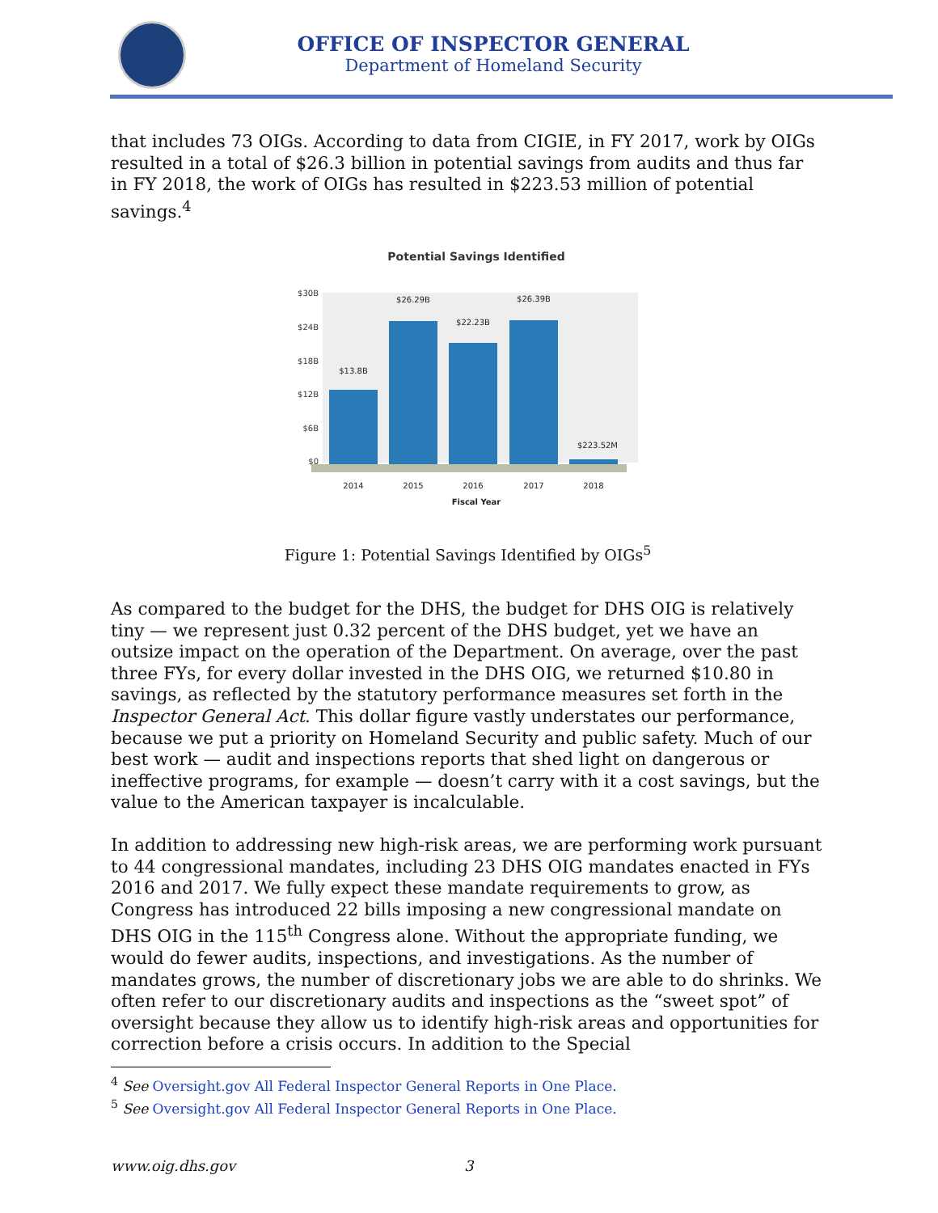OFFICE OF INSPECTOR GENERAL
Department of Homeland Security
that includes 73 OIGs. According to data from CIGIE, in FY 2017, work by OIGs resulted in a total of $26.3 billion in potential savings from audits and thus far in FY 2018, the work of OIGs has resulted in $223.53 million of potential savings.<sup>4</sup>
Potential Savings Identified
$30B
$24B
$18B
$12B
$6B
$0
$13.8B
$26.29B
$22.23B
$26.39B
$223.52M
2014
2015
2016
2017
2018
Fiscal Year
Figure 1: Potential Savings Identified by OIGs<sup>5</sup>
As compared to the budget for the DHS, the budget for DHS OIG is relatively tiny — we represent just 0.32 percent of the DHS budget, yet we have an outsize impact on the operation of the Department. On average, over the past three FYs, for every dollar invested in the DHS OIG, we returned $10.80 in savings, as reflected by the statutory performance measures set forth in the Inspector General Act. This dollar figure vastly understates our performance, because we put a priority on Homeland Security and public safety. Much of our best work — audit and inspections reports that shed light on dangerous or ineffective programs, for example — doesn’t carry with it a cost savings, but the value to the American taxpayer is incalculable.
In addition to addressing new high-risk areas, we are performing work pursuant to 44 congressional mandates, including 23 DHS OIG mandates enacted in FYs 2016 and 2017. We fully expect these mandate requirements to grow, as Congress has introduced 22 bills imposing a new congressional mandate on DHS OIG in the 115<sup>th</sup> Congress alone. Without the appropriate funding, we would do fewer audits, inspections, and investigations. As the number of mandates grows, the number of discretionary jobs we are able to do shrinks. We often refer to our discretionary audits and inspections as the “sweet spot” of oversight because they allow us to identify high-risk areas and opportunities for correction before a crisis occurs. In addition to the Special
<sup>4</sup> See Oversight.gov All Federal Inspector General Reports in One Place.
<sup>5</sup> See Oversight.gov All Federal Inspector General Reports in One Place.
www.oig.dhs.gov 3